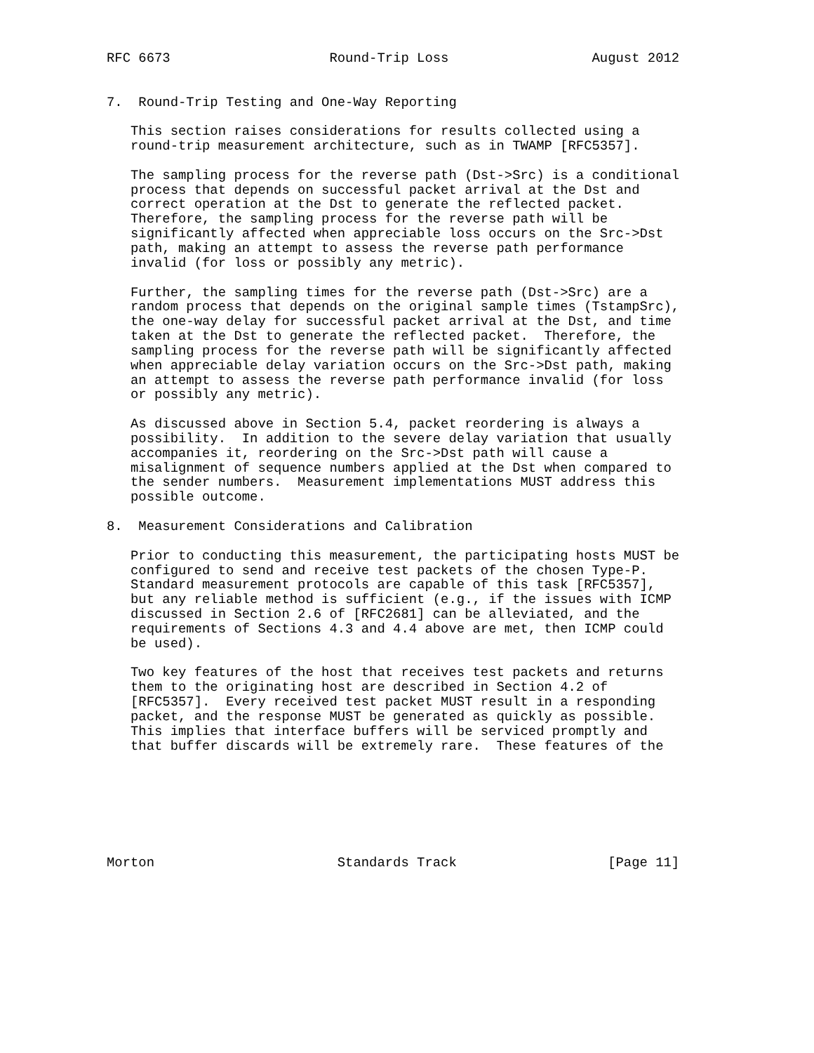RFC 6673                    Round-Trip Loss                  August 2012


7.  Round-Trip Testing and One-Way Reporting

   This section raises considerations for results collected using a
   round-trip measurement architecture, such as in TWAMP [RFC5357].

   The sampling process for the reverse path (Dst->Src) is a conditional
   process that depends on successful packet arrival at the Dst and
   correct operation at the Dst to generate the reflected packet.
   Therefore, the sampling process for the reverse path will be
   significantly affected when appreciable loss occurs on the Src->Dst
   path, making an attempt to assess the reverse path performance
   invalid (for loss or possibly any metric).

   Further, the sampling times for the reverse path (Dst->Src) are a
   random process that depends on the original sample times (TstampSrc),
   the one-way delay for successful packet arrival at the Dst, and time
   taken at the Dst to generate the reflected packet.  Therefore, the
   sampling process for the reverse path will be significantly affected
   when appreciable delay variation occurs on the Src->Dst path, making
   an attempt to assess the reverse path performance invalid (for loss
   or possibly any metric).

   As discussed above in Section 5.4, packet reordering is always a
   possibility.  In addition to the severe delay variation that usually
   accompanies it, reordering on the Src->Dst path will cause a
   misalignment of sequence numbers applied at the Dst when compared to
   the sender numbers.  Measurement implementations MUST address this
   possible outcome.

8.  Measurement Considerations and Calibration

   Prior to conducting this measurement, the participating hosts MUST be
   configured to send and receive test packets of the chosen Type-P.
   Standard measurement protocols are capable of this task [RFC5357],
   but any reliable method is sufficient (e.g., if the issues with ICMP
   discussed in Section 2.6 of [RFC2681] can be alleviated, and the
   requirements of Sections 4.3 and 4.4 above are met, then ICMP could
   be used).

   Two key features of the host that receives test packets and returns
   them to the originating host are described in Section 4.2 of
   [RFC5357].  Every received test packet MUST result in a responding
   packet, and the response MUST be generated as quickly as possible.
   This implies that interface buffers will be serviced promptly and
   that buffer discards will be extremely rare.  These features of the







Morton                       Standards Track                   [Page 11]